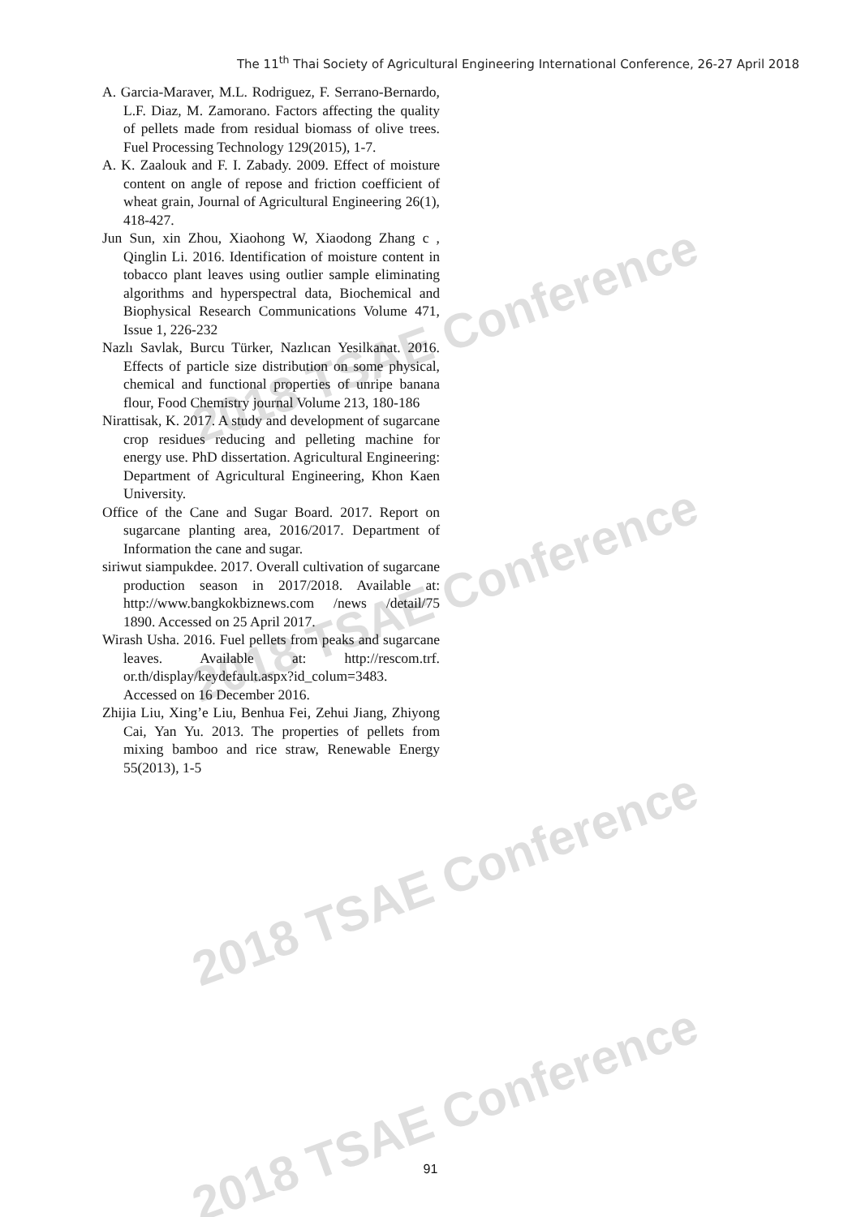2018 TSAE Conference
2018 TSAE Conference
2018 TSAE Conference
2018 TSAE Conference
The 11<sup>th</sup> Thai Society of Agricultural Engineering International Conference, 26-27 April 2018
A. Garcia-Maraver, M.L. Rodriguez, F. Serrano-Bernardo, L.F. Diaz, M. Zamorano. Factors affecting the quality of pellets made from residual biomass of olive trees. Fuel Processing Technology 129(2015), 1-7.
A. K. Zaalouk and F. I. Zabady. 2009. Effect of moisture content on angle of repose and friction coefficient of wheat grain, Journal of Agricultural Engineering 26(1), 418-427.
Jun Sun, xin Zhou, Xiaohong W, Xiaodong Zhang c , Qinglin Li. 2016. Identification of moisture content in tobacco plant leaves using outlier sample eliminating algorithms and hyperspectral data, Biochemical and Biophysical Research Communications Volume 471, Issue 1, 226-232
Nazlı Savlak, Burcu Türker, Nazlıcan Yesilkanat. 2016. Effects of particle size distribution on some physical, chemical and functional properties of unripe banana flour, Food Chemistry journal Volume 213, 180-186
Nirattisak, K. 2017. A study and development of sugarcane crop residues reducing and pelleting machine for energy use. PhD dissertation. Agricultural Engineering: Department of Agricultural Engineering, Khon Kaen University.
Office of the Cane and Sugar Board. 2017. Report on sugarcane planting area, 2016/2017. Department of Information the cane and sugar.
siriwut siampukdee. 2017. Overall cultivation of sugarcane production season in 2017/2018. Available at: http://www.bangkokbiznews.com /news /detail/75 1890. Accessed on 25 April 2017.
Wirash Usha. 2016. Fuel pellets from peaks and sugarcane leaves. Available at: http://rescom.trf. or.th/display/keydefault.aspx?id_colum=3483. Accessed on 16 December 2016.
Zhijia Liu, Xing’e Liu, Benhua Fei, Zehui Jiang, Zhiyong Cai, Yan Yu. 2013. The properties of pellets from mixing bamboo and rice straw, Renewable Energy 55(2013), 1-5
91